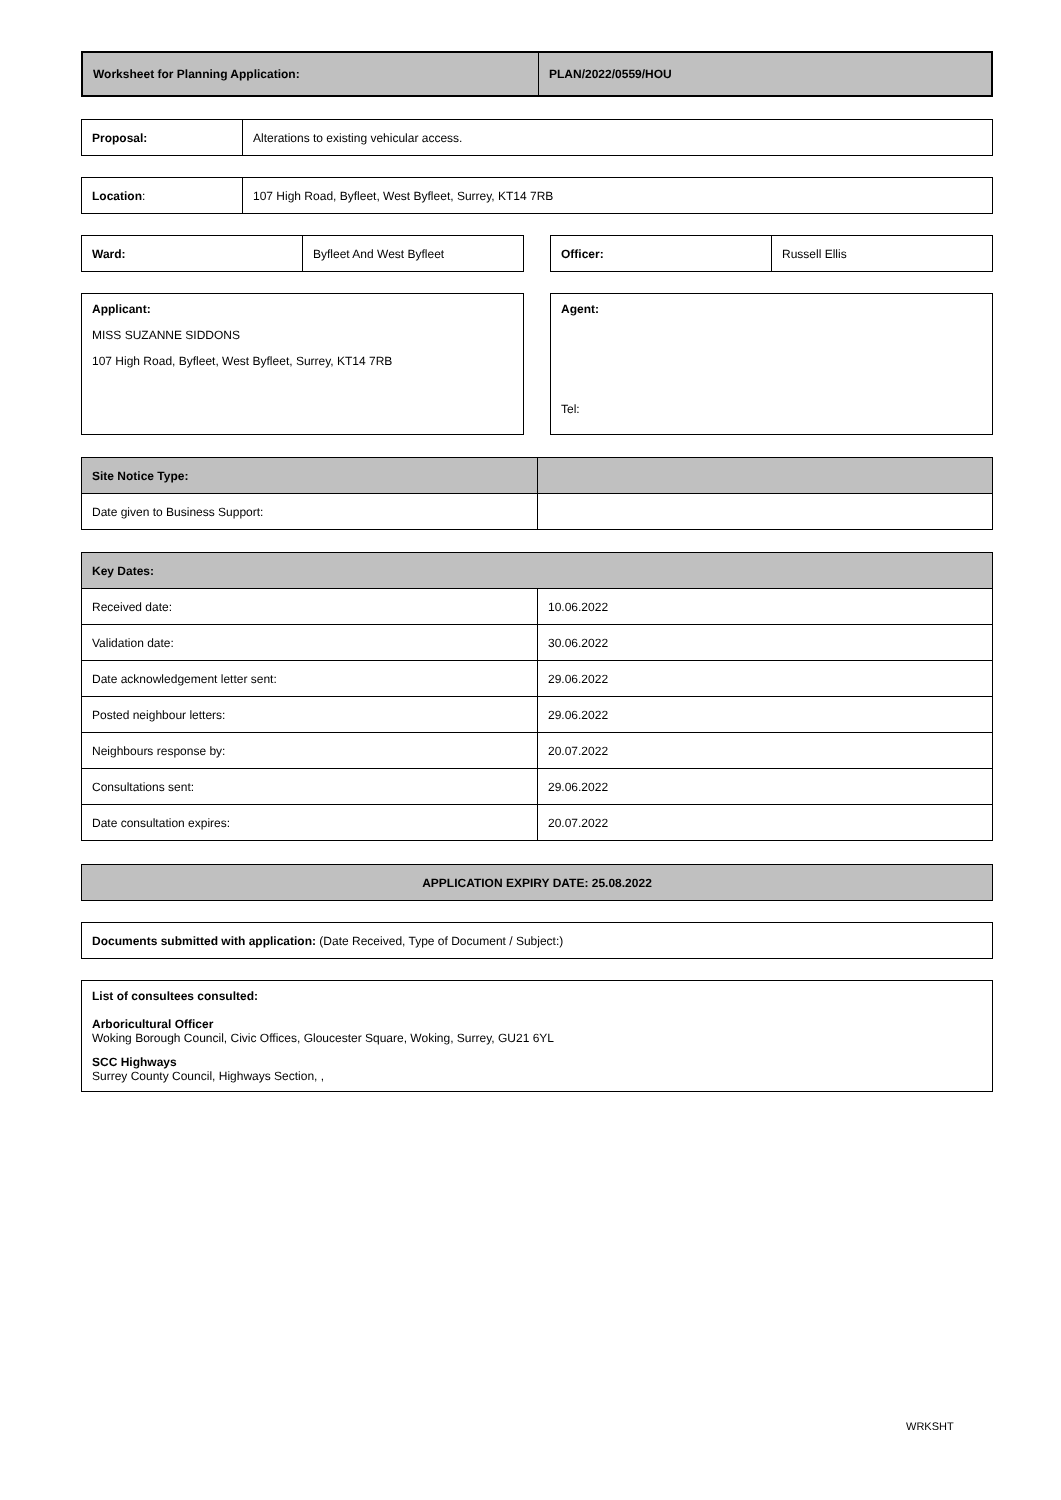| Worksheet for Planning Application: | PLAN/2022/0559/HOU |
| --- | --- |
| Proposal: | Alterations to existing vehicular access. |
| Location : | 107 High Road, Byfleet, West Byfleet, Surrey, KT14 7RB |
| Ward: | Byfleet And West Byfleet |
| Officer: | Russell Ellis |
Applicant:
MISS SUZANNE SIDDONS
107 High Road, Byfleet, West Byfleet, Surrey, KT14 7RB
Agent:
Tel:
| Site Notice Type: | |
| --- | --- |
| Date given to Business Support: | |
| Key Dates: | |
| --- | --- |
| Received date: | 10.06.2022 |
| Validation date: | 30.06.2022 |
| Date acknowledgement letter sent: | 29.06.2022 |
| Posted neighbour letters: | 29.06.2022 |
| Neighbours response by: | 20.07.2022 |
| Consultations sent: | 29.06.2022 |
| Date consultation expires: | 20.07.2022 |
| APPLICATION EXPIRY DATE: 25.08.2022 |
| --- |
| Documents submitted with application: (Date Received, Type of Document / Subject:) |
List of consultees consulted:
Arboricultural Officer
Woking Borough Council, Civic Offices, Gloucester Square, Woking, Surrey, GU21 6YL
SCC Highways
Surrey County Council, Highways Section, ,
WRKSHT